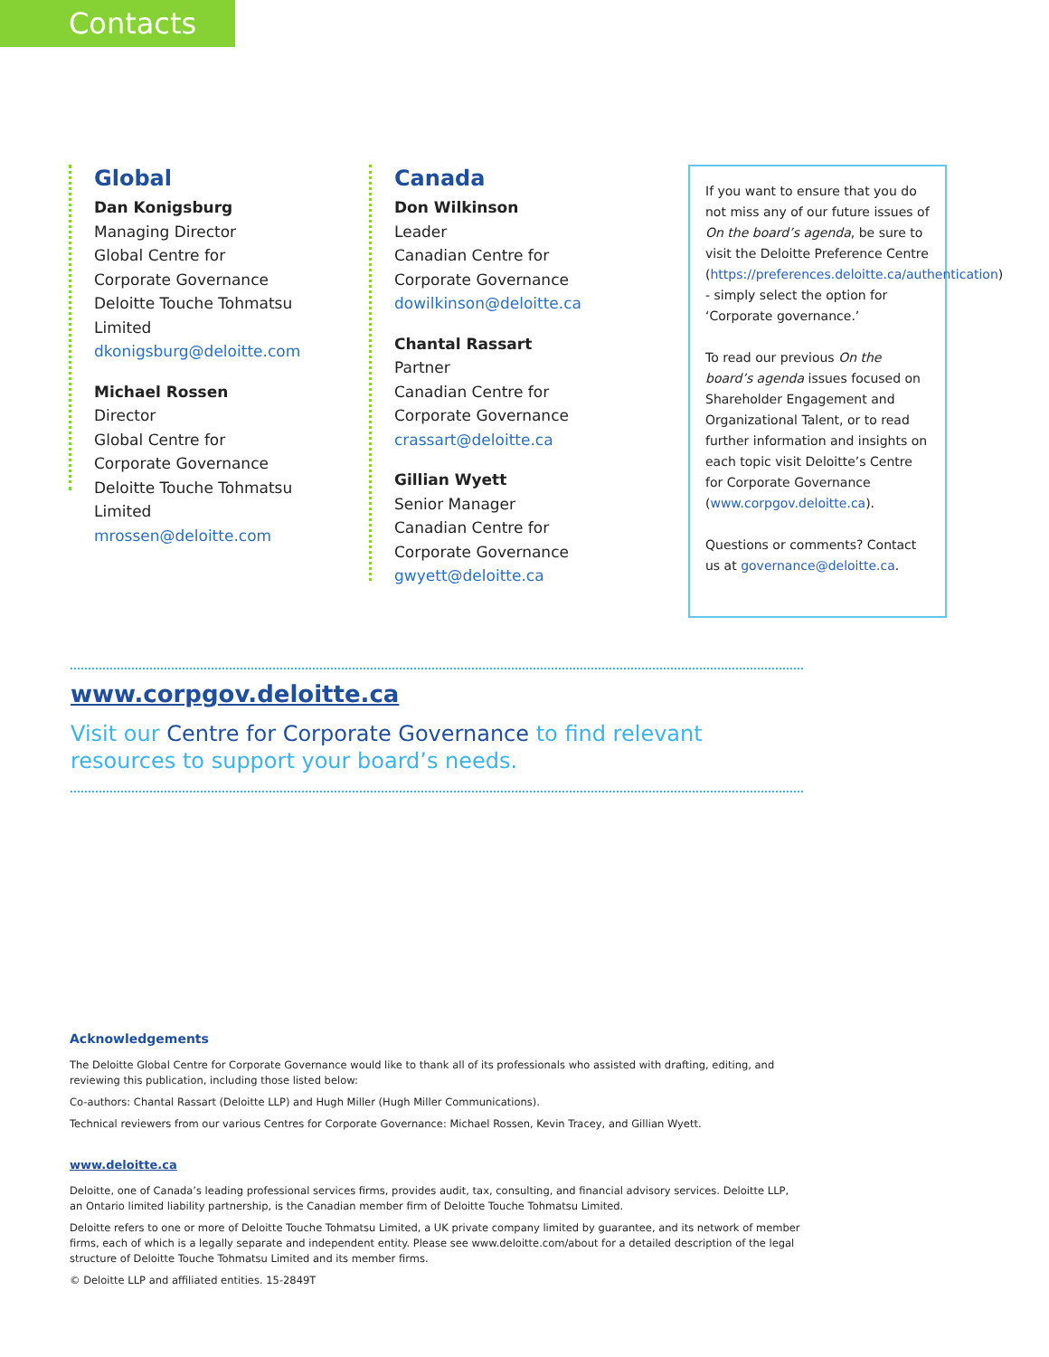Contacts
Global
Dan Konigsburg
Managing Director
Global Centre for
Corporate Governance
Deloitte Touche Tohmatsu Limited
dkonigsburg@deloitte.com
Michael Rossen
Director
Global Centre for
Corporate Governance
Deloitte Touche Tohmatsu Limited
mrossen@deloitte.com
Canada
Don Wilkinson
Leader
Canadian Centre for
Corporate Governance
dowilkinson@deloitte.ca
Chantal Rassart
Partner
Canadian Centre for
Corporate Governance
crassart@deloitte.ca
Gillian Wyett
Senior Manager
Canadian Centre for
Corporate Governance
gwyett@deloitte.ca
If you want to ensure that you do not miss any of our future issues of On the board’s agenda, be sure to visit the Deloitte Preference Centre (https://preferences.deloitte.ca/authentication) - simply select the option for ‘Corporate governance.’
To read our previous On the board’s agenda issues focused on Shareholder Engagement and Organizational Talent, or to read further information and insights on each topic visit Deloitte’s Centre for Corporate Governance (www.corpgov.deloitte.ca).
Questions or comments? Contact us at governance@deloitte.ca.
www.corpgov.deloitte.ca
Visit our Centre for Corporate Governance to find relevant resources to support your board’s needs.
Acknowledgements
The Deloitte Global Centre for Corporate Governance would like to thank all of its professionals who assisted with drafting, editing, and reviewing this publication, including those listed below:
Co-authors: Chantal Rassart (Deloitte LLP) and Hugh Miller (Hugh Miller Communications).
Technical reviewers from our various Centres for Corporate Governance: Michael Rossen, Kevin Tracey, and Gillian Wyett.
www.deloitte.ca
Deloitte, one of Canada’s leading professional services firms, provides audit, tax, consulting, and financial advisory services. Deloitte LLP, an Ontario limited liability partnership, is the Canadian member firm of Deloitte Touche Tohmatsu Limited.
Deloitte refers to one or more of Deloitte Touche Tohmatsu Limited, a UK private company limited by guarantee, and its network of member firms, each of which is a legally separate and independent entity. Please see www.deloitte.com/about for a detailed description of the legal structure of Deloitte Touche Tohmatsu Limited and its member firms.
© Deloitte LLP and affiliated entities. 15-2849T